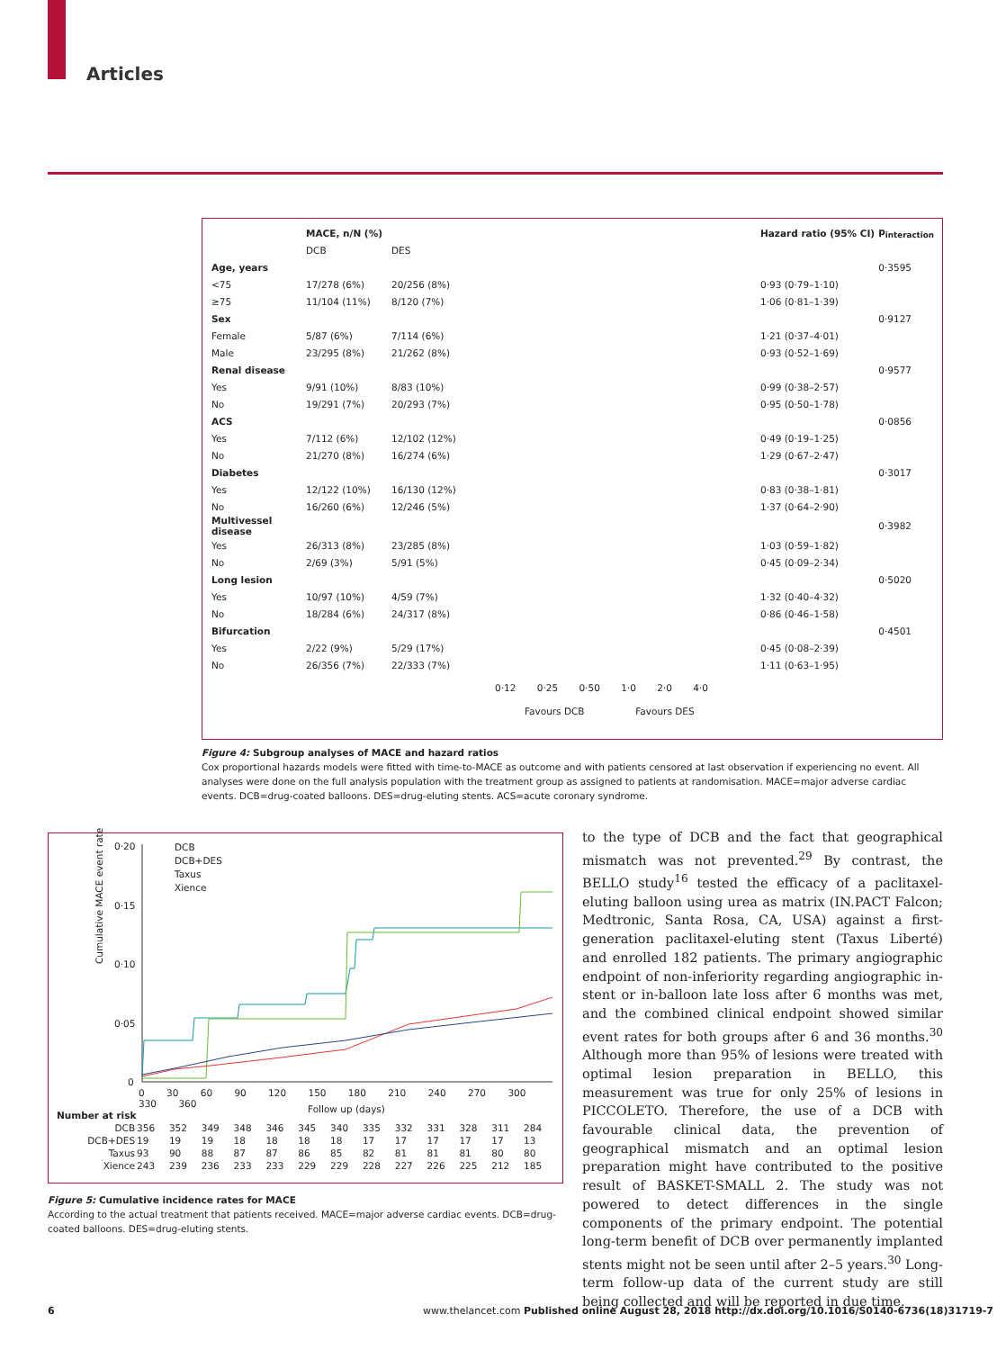Articles
| | MACE, n/N (%) | | | Hazard ratio (95% CI) | p<sub>interaction</sub> |
| --- | --- | --- | --- | --- | --- |
| | DCB | DES | | | |
| Age, years | | | | | 0·3595 |
| <75 | 17/278 (6%) | 20/256 (8%) | | 0·93 (0·79–1·10) | |
| ≥75 | 11/104 (11%) | 8/120 (7%) | | 1·06 (0·81–1·39) | |
| Sex | | | | | 0·9127 |
| Female | 5/87 (6%) | 7/114 (6%) | | 1·21 (0·37–4·01) | |
| Male | 23/295 (8%) | 21/262 (8%) | | 0·93 (0·52–1·69) | |
| Renal disease | | | | | 0·9577 |
| Yes | 9/91 (10%) | 8/83 (10%) | | 0·99 (0·38–2·57) | |
| No | 19/291 (7%) | 20/293 (7%) | | 0·95 (0·50–1·78) | |
| ACS | | | | | 0·0856 |
| Yes | 7/112 (6%) | 12/102 (12%) | | 0·49 (0·19–1·25) | |
| No | 21/270 (8%) | 16/274 (6%) | | 1·29 (0·67–2·47) | |
| Diabetes | | | | | 0·3017 |
| Yes | 12/122 (10%) | 16/130 (12%) | | 0·83 (0·38–1·81) | |
| No | 16/260 (6%) | 12/246 (5%) | | 1·37 (0·64–2·90) | |
| Multivessel disease | | | | | 0·3982 |
| Yes | 26/313 (8%) | 23/285 (8%) | | 1·03 (0·59–1·82) | |
| No | 2/69 (3%) | 5/91 (5%) | | 0·45 (0·09–2·34) | |
| Long lesion | | | | | 0·5020 |
| Yes | 10/97 (10%) | 4/59 (7%) | | 1·32 (0·40–4·32) | |
| No | 18/284 (6%) | 24/317 (8%) | | 0·86 (0·46–1·58) | |
| Bifurcation | | | | | 0·4501 |
| Yes | 2/22 (9%) | 5/29 (17%) | | 0·45 (0·08–2·39) | |
| No | 26/356 (7%) | 22/333 (7%) | | 1·11 (0·63–1·95) | |
0·12 0·25 0·50 1·0 2·0 4·0
Favours DCB Favours DES
Figure 4: Subgroup analyses of MACE and hazard ratios
Cox proportional hazards models were fitted with time-to-MACE as outcome and with patients censored at last observation if experiencing no event. All analyses were done on the full analysis population with the treatment group as assigned to patients at randomisation. MACE=major adverse cardiac events. DCB=drug-coated balloons. DES=drug-eluting stents. ACS=acute coronary syndrome.
0·20
0·15
0·10
0·05
0
DCB
DCB+DES
Taxus
Xience
Cumulative MACE event rate
0 30 60 90 120 150 180 210 240 270 300 330 360
Follow up (days)
| Number at risk | | | | | | | | | | | | | |
| --- | --- | --- | --- | --- | --- | --- | --- | --- | --- | --- | --- | --- | --- |
| DCB | 356 | 352 | 349 | 348 | 346 | 345 | 340 | 335 | 332 | 331 | 328 | 311 | 284 |
| DCB+DES | 19 | 19 | 19 | 18 | 18 | 18 | 18 | 17 | 17 | 17 | 17 | 17 | 13 |
| Taxus | 93 | 90 | 88 | 87 | 87 | 86 | 85 | 82 | 81 | 81 | 81 | 80 | 80 |
| Xience | 243 | 239 | 236 | 233 | 233 | 229 | 229 | 228 | 227 | 226 | 225 | 212 | 185 |
Figure 5: Cumulative incidence rates for MACE
According to the actual treatment that patients received. MACE=major adverse cardiac events. DCB=drug-coated balloons. DES=drug-eluting stents.
to the type of DCB and the fact that geographical mismatch was not prevented.<sup>29</sup> By contrast, the BELLO study<sup>16</sup> tested the efficacy of a paclitaxel-eluting balloon using urea as matrix (IN.PACT Falcon; Medtronic, Santa Rosa, CA, USA) against a first-generation paclitaxel-eluting stent (Taxus Liberté) and enrolled 182 patients. The primary angiographic endpoint of non-inferiority regarding angiographic in-stent or in-balloon late loss after 6 months was met, and the combined clinical endpoint showed similar event rates for both groups after 6 and 36 months.<sup>30</sup> Although more than 95% of lesions were treated with optimal lesion preparation in BELLO, this measurement was true for only 25% of lesions in PICCOLETO. Therefore, the use of a DCB with favourable clinical data, the prevention of geographical mismatch and an optimal lesion preparation might have contributed to the positive result of BASKET-SMALL 2. The study was not powered to detect differences in the single components of the primary endpoint. The potential long-term benefit of DCB over permanently implanted stents might not be seen until after 2–5 years.<sup>30</sup> Long-term follow-up data of the current study are still being collected and will be reported in due time.
6
www.thelancet.com Published online August 28, 2018 http://dx.doi.org/10.1016/S0140-6736(18)31719-7